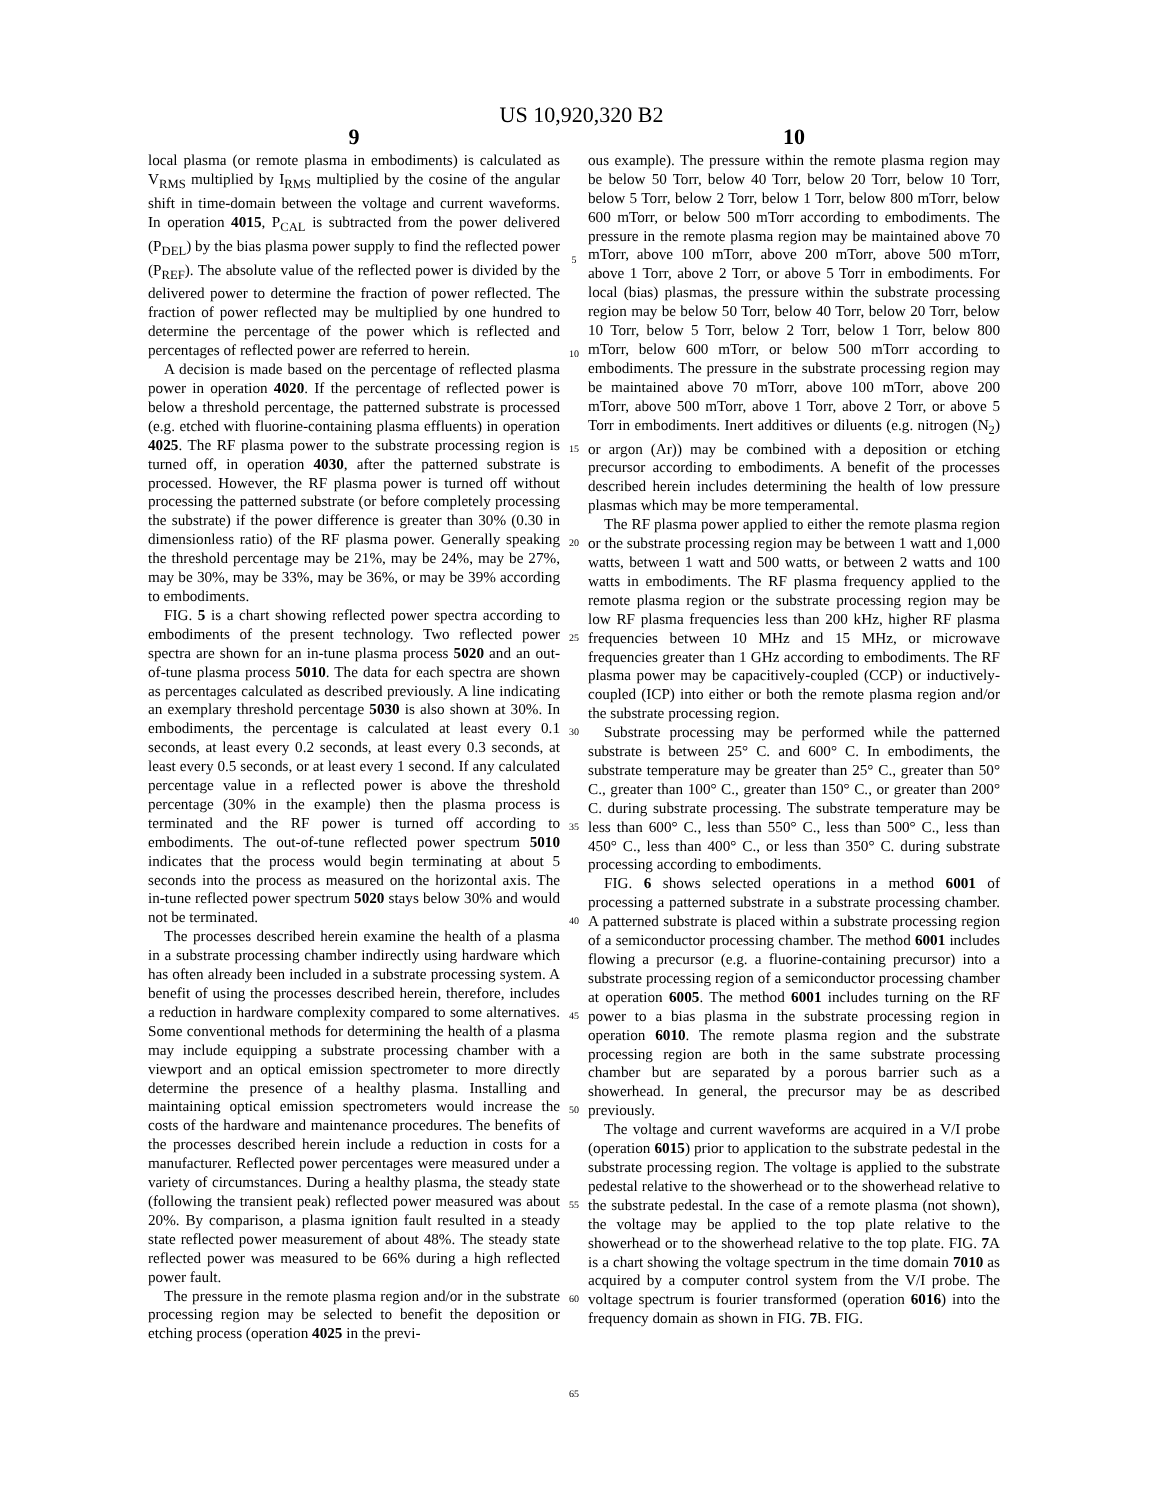US 10,920,320 B2
9
local plasma (or remote plasma in embodiments) is calculated as V<sub>RMS</sub> multiplied by I<sub>RMS</sub> multiplied by the cosine of the angular shift in time-domain between the voltage and current waveforms. In operation 4015, P<sub>CAL</sub> is subtracted from the power delivered (P<sub>DEL</sub>) by the bias plasma power supply to find the reflected power (P<sub>REF</sub>). The absolute value of the reflected power is divided by the delivered power to determine the fraction of power reflected. The fraction of power reflected may be multiplied by one hundred to determine the percentage of the power which is reflected and percentages of reflected power are referred to herein.
A decision is made based on the percentage of reflected plasma power in operation 4020. If the percentage of reflected power is below a threshold percentage, the patterned substrate is processed (e.g. etched with fluorine-containing plasma effluents) in operation 4025. The RF plasma power to the substrate processing region is turned off, in operation 4030, after the patterned substrate is processed. However, the RF plasma power is turned off without processing the patterned substrate (or before completely processing the substrate) if the power difference is greater than 30% (0.30 in dimensionless ratio) of the RF plasma power. Generally speaking the threshold percentage may be 21%, may be 24%, may be 27%, may be 30%, may be 33%, may be 36%, or may be 39% according to embodiments.
FIG. 5 is a chart showing reflected power spectra according to embodiments of the present technology. Two reflected power spectra are shown for an in-tune plasma process 5020 and an out-of-tune plasma process 5010. The data for each spectra are shown as percentages calculated as described previously. A line indicating an exemplary threshold percentage 5030 is also shown at 30%. In embodiments, the percentage is calculated at least every 0.1 seconds, at least every 0.2 seconds, at least every 0.3 seconds, at least every 0.5 seconds, or at least every 1 second. If any calculated percentage value in a reflected power is above the threshold percentage (30% in the example) then the plasma process is terminated and the RF power is turned off according to embodiments. The out-of-tune reflected power spectrum 5010 indicates that the process would begin terminating at about 5 seconds into the process as measured on the horizontal axis. The in-tune reflected power spectrum 5020 stays below 30% and would not be terminated.
The processes described herein examine the health of a plasma in a substrate processing chamber indirectly using hardware which has often already been included in a substrate processing system. A benefit of using the processes described herein, therefore, includes a reduction in hardware complexity compared to some alternatives. Some conventional methods for determining the health of a plasma may include equipping a substrate processing chamber with a viewport and an optical emission spectrometer to more directly determine the presence of a healthy plasma. Installing and maintaining optical emission spectrometers would increase the costs of the hardware and maintenance procedures. The benefits of the processes described herein include a reduction in costs for a manufacturer. Reflected power percentages were measured under a variety of circumstances. During a healthy plasma, the steady state (following the transient peak) reflected power measured was about 20%. By comparison, a plasma ignition fault resulted in a steady state reflected power measurement of about 48%. The steady state reflected power was measured to be 66% during a high reflected power fault.
The pressure in the remote plasma region and/or in the substrate processing region may be selected to benefit the deposition or etching process (operation 4025 in the previ-
5
10
15
20
25
30
35
40
45
50
55
60
65
10
ous example). The pressure within the remote plasma region may be below 50 Torr, below 40 Torr, below 20 Torr, below 10 Torr, below 5 Torr, below 2 Torr, below 1 Torr, below 800 mTorr, below 600 mTorr, or below 500 mTorr according to embodiments. The pressure in the remote plasma region may be maintained above 70 mTorr, above 100 mTorr, above 200 mTorr, above 500 mTorr, above 1 Torr, above 2 Torr, or above 5 Torr in embodiments. For local (bias) plasmas, the pressure within the substrate processing region may be below 50 Torr, below 40 Torr, below 20 Torr, below 10 Torr, below 5 Torr, below 2 Torr, below 1 Torr, below 800 mTorr, below 600 mTorr, or below 500 mTorr according to embodiments. The pressure in the substrate processing region may be maintained above 70 mTorr, above 100 mTorr, above 200 mTorr, above 500 mTorr, above 1 Torr, above 2 Torr, or above 5 Torr in embodiments. Inert additives or diluents (e.g. nitrogen (N<sub>2</sub>) or argon (Ar)) may be combined with a deposition or etching precursor according to embodiments. A benefit of the processes described herein includes determining the health of low pressure plasmas which may be more temperamental.
The RF plasma power applied to either the remote plasma region or the substrate processing region may be between 1 watt and 1,000 watts, between 1 watt and 500 watts, or between 2 watts and 100 watts in embodiments. The RF plasma frequency applied to the remote plasma region or the substrate processing region may be low RF plasma frequencies less than 200 kHz, higher RF plasma frequencies between 10 MHz and 15 MHz, or microwave frequencies greater than 1 GHz according to embodiments. The RF plasma power may be capacitively-coupled (CCP) or inductively-coupled (ICP) into either or both the remote plasma region and/or the substrate processing region.
Substrate processing may be performed while the patterned substrate is between 25° C. and 600° C. In embodiments, the substrate temperature may be greater than 25° C., greater than 50° C., greater than 100° C., greater than 150° C., or greater than 200° C. during substrate processing. The substrate temperature may be less than 600° C., less than 550° C., less than 500° C., less than 450° C., less than 400° C., or less than 350° C. during substrate processing according to embodiments.
FIG. 6 shows selected operations in a method 6001 of processing a patterned substrate in a substrate processing chamber. A patterned substrate is placed within a substrate processing region of a semiconductor processing chamber. The method 6001 includes flowing a precursor (e.g. a fluorine-containing precursor) into a substrate processing region of a semiconductor processing chamber at operation 6005. The method 6001 includes turning on the RF power to a bias plasma in the substrate processing region in operation 6010. The remote plasma region and the substrate processing region are both in the same substrate processing chamber but are separated by a porous barrier such as a showerhead. In general, the precursor may be as described previously.
The voltage and current waveforms are acquired in a V/I probe (operation 6015) prior to application to the substrate pedestal in the substrate processing region. The voltage is applied to the substrate pedestal relative to the showerhead or to the showerhead relative to the substrate pedestal. In the case of a remote plasma (not shown), the voltage may be applied to the top plate relative to the showerhead or to the showerhead relative to the top plate. FIG. 7 A is a chart showing the voltage spectrum in the time domain 7010 as acquired by a computer control system from the V/I probe. The voltage spectrum is fourier transformed (operation 6016) into the frequency domain as shown in FIG. 7 B. FIG.